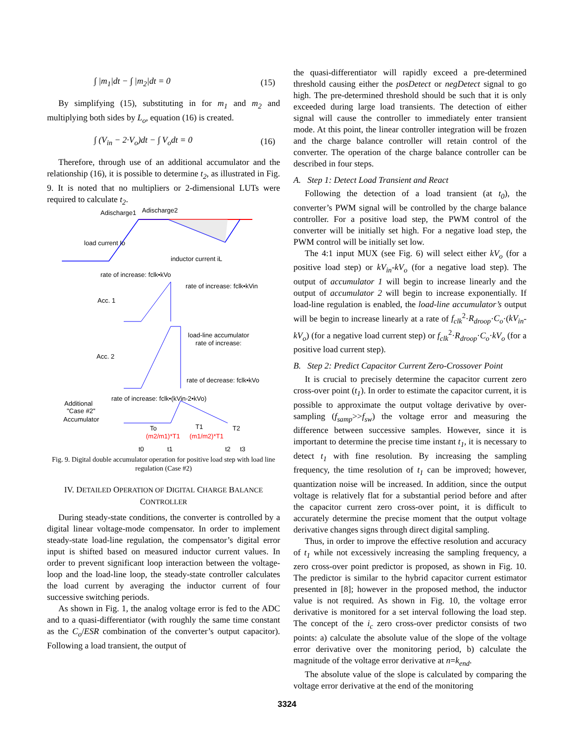∫ |m<sub>1</sub>|dt − ∫ |m<sub>2</sub>|dt = 0 (15)
By simplifying (15), substituting in for m<sub>1</sub> and m<sub>2</sub> and multiplying both sides by L<sub>o</sub>, equation (16) is created.
∫ (V<sub>in</sub> − 2·V<sub>o</sub>)dt − ∫ V<sub>o</sub>dt = 0 (16)
Therefore, through use of an additional accumulator and the relationship (16), it is possible to determine t<sub>2</sub>, as illustrated in Fig. 9. It is noted that no multipliers or 2-dimensional LUTs were required to calculate t<sub>2</sub>.
Adischarge1
Adischarge2
load current Io
inductor current iL
rate of increase: fclk•kVo
rate of increase: fclk•kVin
Acc. 1
Acc. 2
load-line accumulator
rate of increase:
rate of decrease: fclk•kVo
rate of increase: fclk•(kVin-2•kVo)
Additional
"Case #2"
Accumulator
To
T1
T2
(m2/m1)*T1
(m1/m2)*T1
t0
t1
t2
t3
Fig. 9. Digital double accumulator operation for positive load step with load line regulation (Case #2)
IV. DETAILED OPERATION OF DIGITAL CHARGE BALANCE CONTROLLER
During steady-state conditions, the converter is controlled by a digital linear voltage-mode compensator. In order to implement steady-state load-line regulation, the compensator’s digital error input is shifted based on measured inductor current values. In order to prevent significant loop interaction between the voltage-loop and the load-line loop, the steady-state controller calculates the load current by averaging the inductor current of four successive switching periods.
As shown in Fig. 1, the analog voltage error is fed to the ADC and to a quasi-differentiator (with roughly the same time constant as the C<sub>o</sub>/ESR combination of the converter’s output capacitor). Following a load transient, the output of
the quasi-differentiator will rapidly exceed a pre-determined threshold causing either the posDetect or negDetect signal to go high. The pre-determined threshold should be such that it is only exceeded during large load transients. The detection of either signal will cause the controller to immediately enter transient mode. At this point, the linear controller integration will be frozen and the charge balance controller will retain control of the converter. The operation of the charge balance controller can be described in four steps.
A. Step 1: Detect Load Transient and React
Following the detection of a load transient (at t<sub>0</sub>), the converter’s PWM signal will be controlled by the charge balance controller. For a positive load step, the PWM control of the converter will be initially set high. For a negative load step, the PWM control will be initially set low.
The 4:1 input MUX (see Fig. 6) will select either kV<sub>o</sub> (for a positive load step) or kV<sub>in</sub>-kV<sub>o</sub> (for a negative load step). The output of accumulator 1 will begin to increase linearly and the output of accumulator 2 will begin to increase exponentially. If load-line regulation is enabled, the load-line accumulator’s output will be begin to increase linearly at a rate of f<sub>clk</sub><sup>2</sup>·R<sub>droop</sub>·C<sub>o</sub>·(kV<sub>in</sub>-kV<sub>o</sub>) (for a negative load current step) or f<sub>clk</sub><sup>2</sup>·R<sub>droop</sub>·C<sub>o</sub>·kV<sub>o</sub> (for a positive load current step).
B. Step 2: Predict Capacitor Current Zero-Crossover Point
It is crucial to precisely determine the capacitor current zero cross-over point (t<sub>1</sub>). In order to estimate the capacitor current, it is possible to approximate the output voltage derivative by over-sampling (f<sub>samp</sub>>>f<sub>sw</sub>) the voltage error and measuring the difference between successive samples. However, since it is important to determine the precise time instant t<sub>1</sub>, it is necessary to detect t<sub>1</sub> with fine resolution. By increasing the sampling frequency, the time resolution of t<sub>1</sub> can be improved; however, quantization noise will be increased. In addition, since the output voltage is relatively flat for a substantial period before and after the capacitor current zero cross-over point, it is difficult to accurately determine the precise moment that the output voltage derivative changes signs through direct digital sampling.
Thus, in order to improve the effective resolution and accuracy of t<sub>1</sub> while not excessively increasing the sampling frequency, a zero cross-over point predictor is proposed, as shown in Fig. 10. The predictor is similar to the hybrid capacitor current estimator presented in [8]; however in the proposed method, the inductor value is not required. As shown in Fig. 10, the voltage error derivative is monitored for a set interval following the load step. The concept of the i<sub>c</sub> zero cross-over predictor consists of two points: a) calculate the absolute value of the slope of the voltage error derivative over the monitoring period, b) calculate the magnitude of the voltage error derivative at n=k<sub>end</sub>.
The absolute value of the slope is calculated by comparing the voltage error derivative at the end of the monitoring
3324